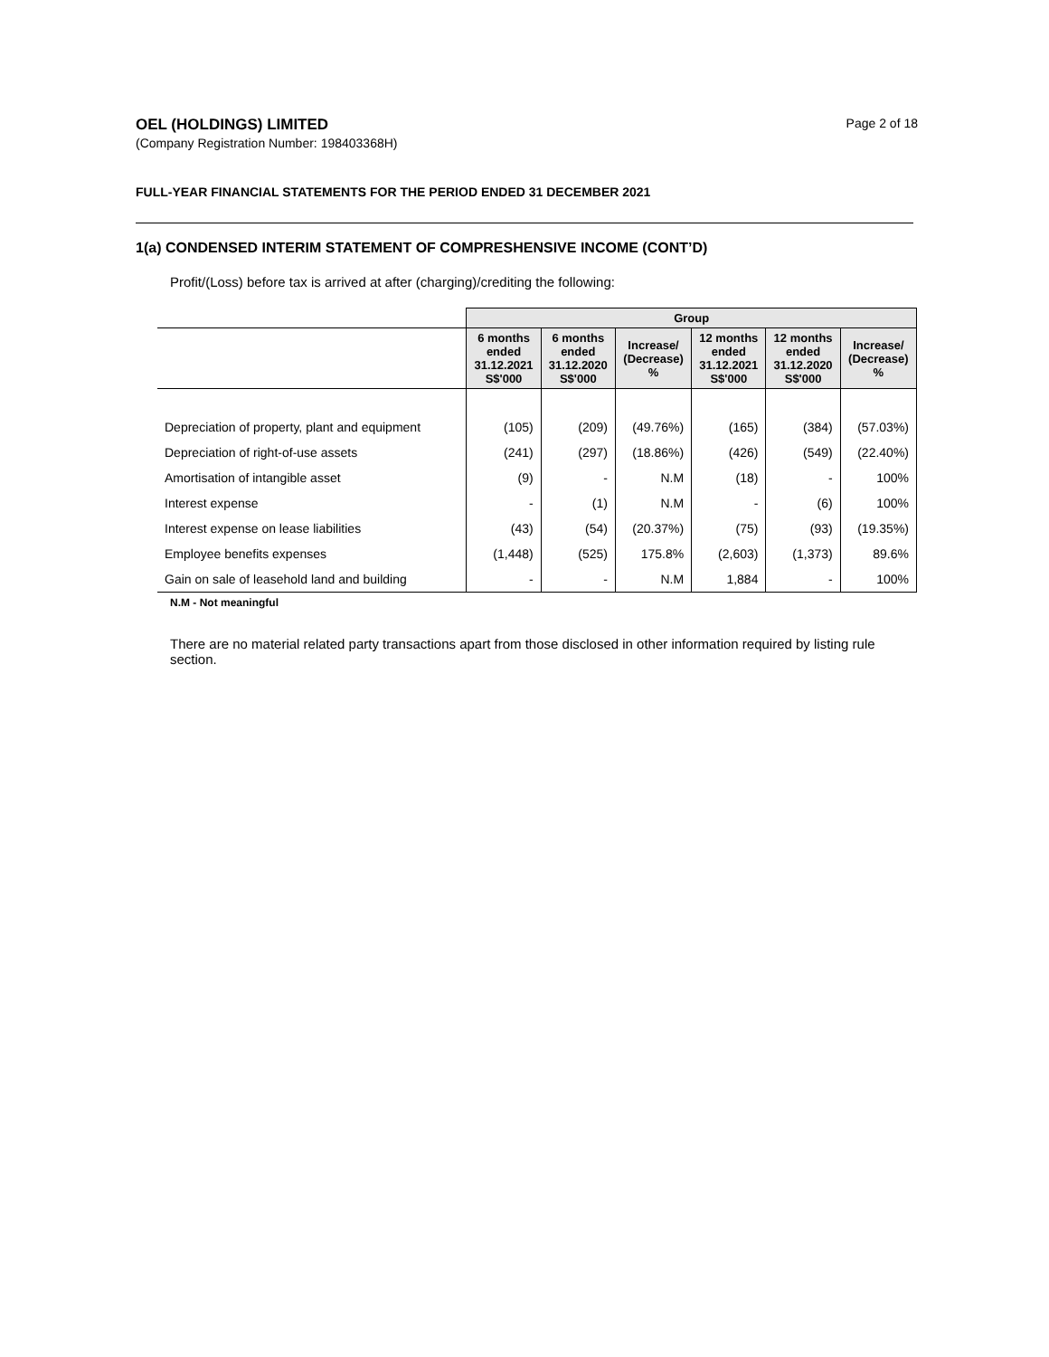OEL (HOLDINGS) LIMITED
(Company Registration Number: 198403368H)
Page 2 of 18
FULL-YEAR FINANCIAL STATEMENTS FOR THE PERIOD ENDED 31 DECEMBER 2021
1(a) CONDENSED INTERIM STATEMENT OF COMPRESHENSIVE INCOME (CONT’D)
Profit/(Loss) before tax is arrived at after (charging)/crediting the following:
| | Group | | | | | |
| | 6 months ended 31.12.2021 S$'000 | 6 months ended 31.12.2020 S$'000 | Increase/ (Decrease) % | 12 months ended 31.12.2021 S$'000 | 12 months ended 31.12.2020 S$'000 | Increase/ (Decrease) % |
| Depreciation of property, plant and equipment | (105) | (209) | (49.76%) | (165) | (384) | (57.03%) |
| Depreciation of right-of-use assets | (241) | (297) | (18.86%) | (426) | (549) | (22.40%) |
| Amortisation of intangible asset | (9) | - | N.M | (18) | - | 100% |
| Interest expense | - | (1) | N.M | - | (6) | 100% |
| Interest expense on lease liabilities | (43) | (54) | (20.37%) | (75) | (93) | (19.35%) |
| Employee benefits expenses | (1,448) | (525) | 175.8% | (2,603) | (1,373) | 89.6% |
| Gain on sale of leasehold land and building | - | - | N.M | 1,884 | - | 100% |
N.M - Not meaningful
There are no material related party transactions apart from those disclosed in other information required by listing rule section.